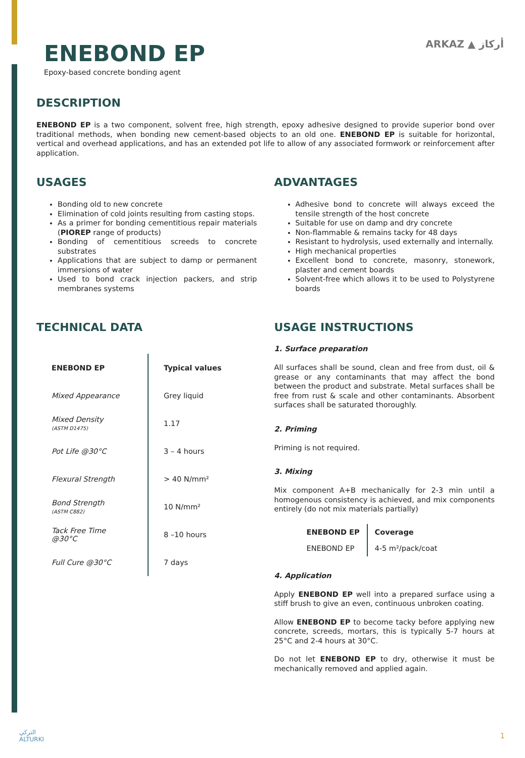ARKAZ ▲ أركاز
ENEBOND EP
Epoxy-based concrete bonding agent
DESCRIPTION
ENEBOND EP is a two component, solvent free, high strength, epoxy adhesive designed to provide superior bond over traditional methods, when bonding new cement-based objects to an old one. ENEBOND EP is suitable for horizontal, vertical and overhead applications, and has an extended pot life to allow of any associated formwork or reinforcement after application.
USAGES
Bonding old to new concrete
Elimination of cold joints resulting from casting stops.
As a primer for bonding cementitious repair materials (PIOREP range of products)
Bonding of cementitious screeds to concrete substrates
Applications that are subject to damp or permanent immersions of water
Used to bond crack injection packers, and strip membranes systems
ADVANTAGES
Adhesive bond to concrete will always exceed the tensile strength of the host concrete
Suitable for use on damp and dry concrete
Non-flammable & remains tacky for 48 days
Resistant to hydrolysis, used externally and internally.
High mechanical properties
Excellent bond to concrete, masonry, stonework, plaster and cement boards
Solvent-free which allows it to be used to Polystyrene boards
TECHNICAL DATA
| ENEBOND EP | Typical values |
| Mixed Appearance | Grey liquid |
| Mixed Density (ASTM D1475) | 1.17 |
| Pot Life @30°C | 3 – 4 hours |
| Flexural Strength | > 40 N/mm² |
| Bond Strength (ASTM C882) | 10 N/mm² |
| Tack Free Time @30°C | 8 –10 hours |
| Full Cure @30°C | 7 days |
USAGE INSTRUCTIONS
1. Surface preparation
All surfaces shall be sound, clean and free from dust, oil & grease or any contaminants that may affect the bond between the product and substrate. Metal surfaces shall be free from rust & scale and other contaminants. Absorbent surfaces shall be saturated thoroughly.
2. Priming
Priming is not required.
3. Mixing
Mix component A+B mechanically for 2-3 min until a homogenous consistency is achieved, and mix components entirely (do not mix materials partially)
| ENEBOND EP | Coverage |
| ENEBOND EP | 4-5 m²/pack/coat |
4. Application
Apply ENEBOND EP well into a prepared surface using a stiff brush to give an even, continuous unbroken coating.
Allow ENEBOND EP to become tacky before applying new concrete, screeds, mortars, this is typically 5-7 hours at 25°C and 2-4 hours at 30°C.
Do not let ENEBOND EP to dry, otherwise it must be mechanically removed and applied again.
التركي
ALTURKI
1